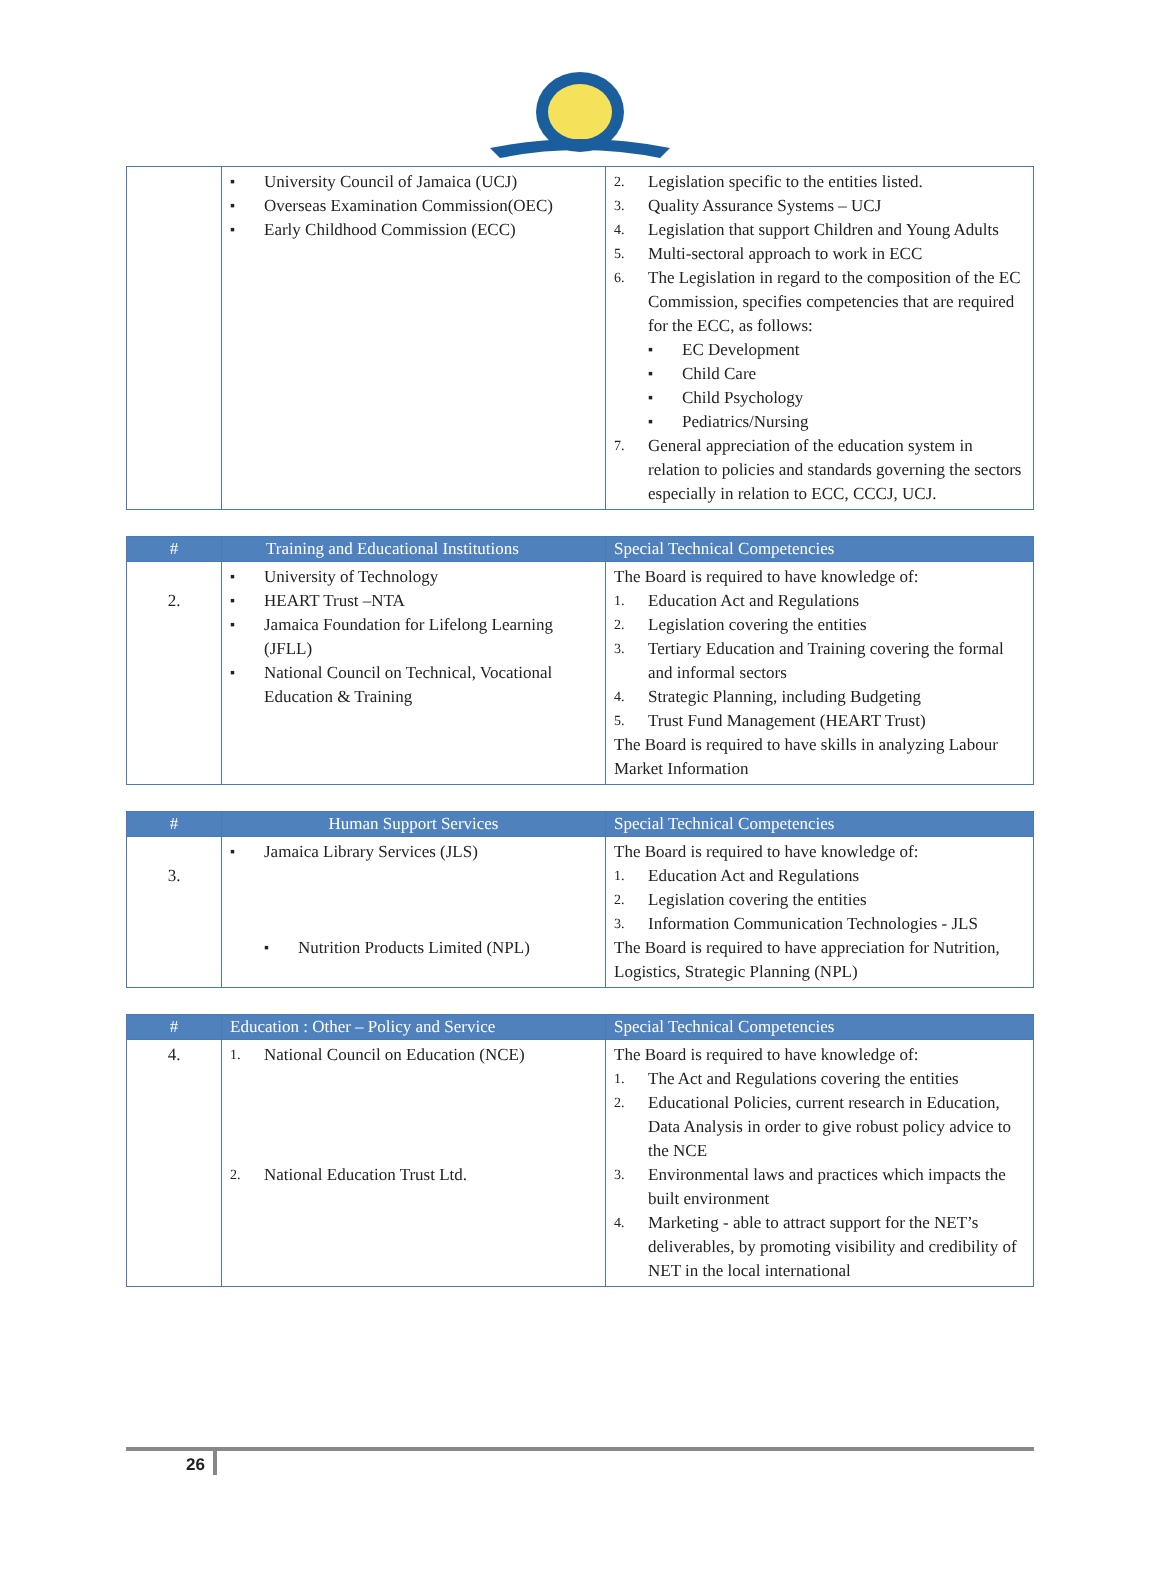| | ▪ University Council of Jamaica (UCJ) ▪ Overseas Examination Commission(OEC) ▪ Early Childhood Commission (ECC) | 2. Legislation specific to the entities listed. 3. Quality Assurance Systems – UCJ 4. Legislation that support Children and Young Adults 5. Multi-sectoral approach to work in ECC 6. The Legislation in regard to the composition of the EC Commission, specifies competencies that are required for the ECC, as follows: ▪ EC Development ▪ Child Care ▪ Child Psychology ▪ Pediatrics/Nursing 7. General appreciation of the education system in relation to policies and standards governing the sectors especially in relation to ECC, CCCJ, UCJ. |
| # | Training and Educational Institutions | Special Technical Competencies |
| --- | --- | --- |
| 2. | ▪ University of Technology ▪ HEART Trust –NTA ▪ Jamaica Foundation for Lifelong Learning (JFLL) ▪ National Council on Technical, Vocational Education & Training | The Board is required to have knowledge of: 1. Education Act and Regulations 2. Legislation covering the entities 3. Tertiary Education and Training covering the formal and informal sectors 4. Strategic Planning, including Budgeting 5. Trust Fund Management (HEART Trust) The Board is required to have skills in analyzing Labour Market Information |
| # | Human Support Services | Special Technical Competencies |
| --- | --- | --- |
| 3. | ▪ Jamaica Library Services (JLS) ▪ Nutrition Products Limited (NPL) | The Board is required to have knowledge of: 1. Education Act and Regulations 2. Legislation covering the entities 3. Information Communication Technologies - JLS The Board is required to have appreciation for Nutrition, Logistics, Strategic Planning (NPL) |
| # | Education : Other – Policy and Service | Special Technical Competencies |
| --- | --- | --- |
| 4. | 1. National Council on Education (NCE) 2. National Education Trust Ltd. | The Board is required to have knowledge of: 1. The Act and Regulations covering the entities 2. Educational Policies, current research in Education, Data Analysis in order to give robust policy advice to the NCE 3. Environmental laws and practices which impacts the built environment 4. Marketing - able to attract support for the NET’s deliverables, by promoting visibility and credibility of NET in the local international |
26